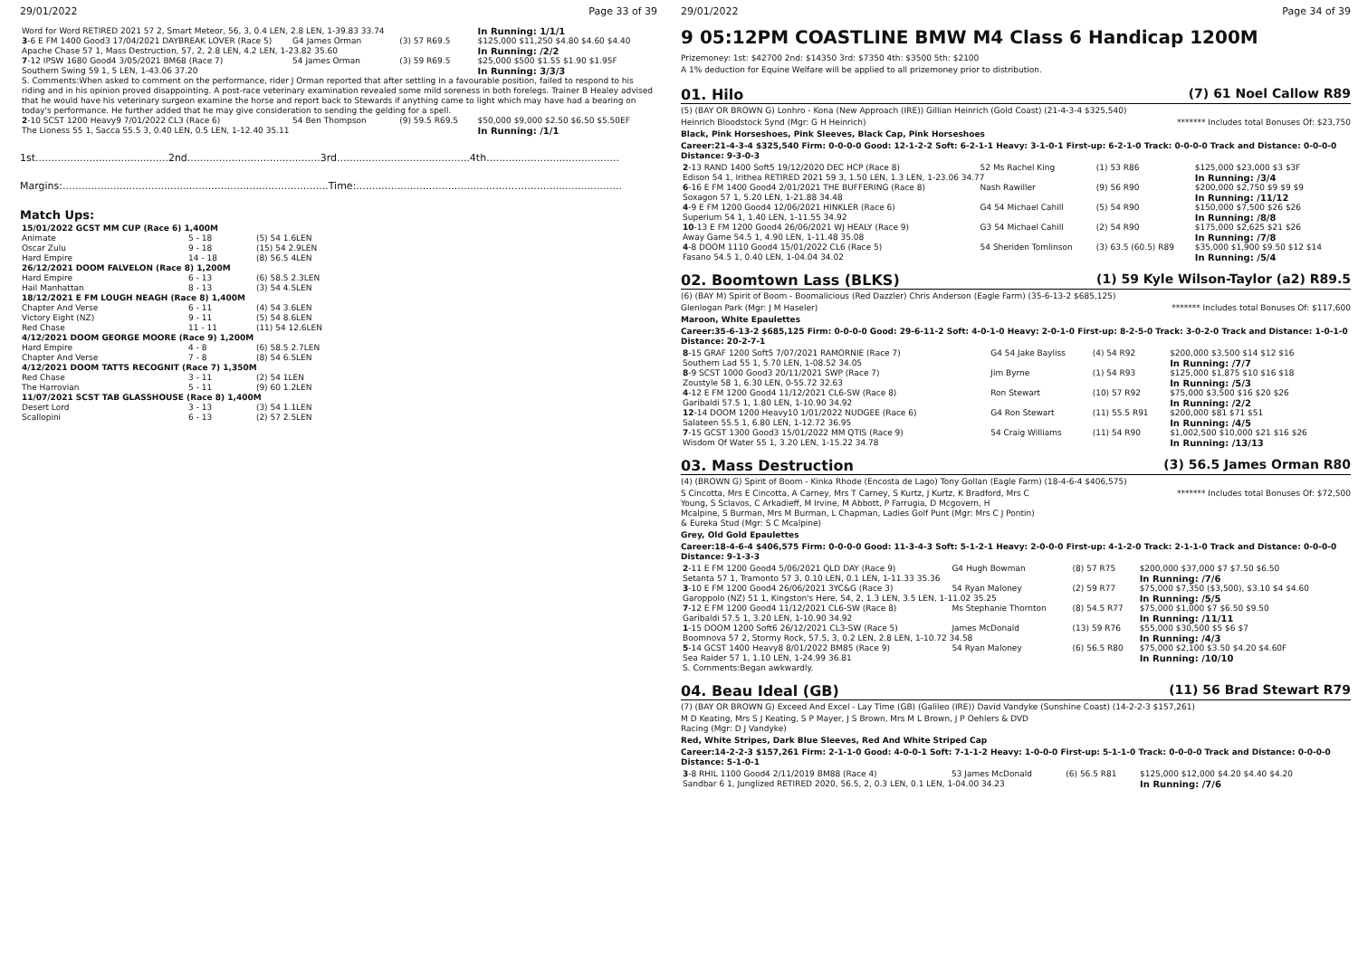29/01/2022 Page 33 of 39
| Word for Word RETIRED 2021 57 2, Smart Meteor, 56, 3, 0.4 LEN, 2.8 LEN, 1-39.83 33.74 | | | In Running: 1/1/1 |
| 3 -6 E FM 1400 Good3 17/04/2021 DAYBREAK LOVER (Race 5) | G4 James Orman | (3) 57 R69.5 | $125,000 $11,250 $4.80 $4.60 $4.40 |
| Apache Chase 57 1, Mass Destruction, 57, 2, 2.8 LEN, 4.2 LEN, 1-23.82 35.60 | | | In Running: /2/2 |
| 7 -12 IPSW 1680 Good4 3/05/2021 BM68 (Race 7) | 54 James Orman | (3) 59 R69.5 | $25,000 $500 $1.55 $1.90 $1.95F |
| Southern Swing 59 1, 5 LEN, 1-43.06 37.20 | | | In Running: 3/3/3 |
| S. Comments:When asked to comment on the performance, rider J Orman reported that after settling in a favourable position, failed to respond to his riding and in his opinion proved disappointing. A post-race veterinary examination revealed some mild soreness in both forelegs. Trainer B Healey advised that he would have his veterinary surgeon examine the horse and report back to Stewards if anything came to light which may have had a bearing on today's performance. He further added that he may give consideration to sending the gelding for a spell. | | | |
| 2 -10 SCST 1200 Heavy9 7/01/2022 CL3 (Race 6) | 54 Ben Thompson | (9) 59.5 R69.5 | $50,000 $9,000 $2.50 $6.50 $5.50EF |
| The Lioness 55 1, Sacca 55.5 3, 0.40 LEN, 0.5 LEN, 1-12.40 35.11 | | | In Running: /1/1 |
1st..........................................2nd..........................................3rd..........................................4th..........................................
Margins:....................................................................................Time:....................................................................................
Match Ups:
| 15/01/2022 GCST MM CUP (Race 6) 1,400M | | |
| Animate | 5 - 18 | (5) 54 1.6LEN |
| Oscar Zulu | 9 - 18 | (15) 54 2.9LEN |
| Hard Empire | 14 - 18 | (8) 56.5 4LEN |
| 26/12/2021 DOOM FALVELON (Race 8) 1,200M | | |
| Hard Empire | 6 - 13 | (6) 58.5 2.3LEN |
| Hail Manhattan | 8 - 13 | (3) 54 4.5LEN |
| 18/12/2021 E FM LOUGH NEAGH (Race 8) 1,400M | | |
| Chapter And Verse | 6 - 11 | (4) 54 3.6LEN |
| Victory Eight (NZ) | 9 - 11 | (5) 54 8.6LEN |
| Red Chase | 11 - 11 | (11) 54 12.6LEN |
| 4/12/2021 DOOM GEORGE MOORE (Race 9) 1,200M | | |
| Hard Empire | 4 - 8 | (6) 58.5 2.7LEN |
| Chapter And Verse | 7 - 8 | (8) 54 6.5LEN |
| 4/12/2021 DOOM TATTS RECOGNIT (Race 7) 1,350M | | |
| Red Chase | 3 - 11 | (2) 54 1LEN |
| The Harrovian | 5 - 11 | (9) 60 1.2LEN |
| 11/07/2021 SCST TAB GLASSHOUSE (Race 8) 1,400M | | |
| Desert Lord | 3 - 13 | (3) 54 1.1LEN |
| Scallopini | 6 - 13 | (2) 57 2.5LEN |
29/01/2022 Page 34 of 39
9 05:12PM COASTLINE BMW M4 Class 6 Handicap 1200M
Prizemoney: 1st: $42700 2nd: $14350 3rd: $7350 4th: $3500 5th: $2100
A 1% deduction for Equine Welfare will be applied to all prizemoney prior to distribution.
01. Hilo (7) 61 Noel Callow R89
(5) (BAY OR BROWN G) Lonhro - Kona (New Approach (IRE)) Gillian Heinrich (Gold Coast) (21-4-3-4 $325,540)
Heinrich Bloodstock Synd (Mgr: G H Heinrich) ******* Includes total Bonuses Of: $23,750
Black, Pink Horseshoes, Pink Sleeves, Black Cap, Pink Horseshoes
Career:21-4-3-4 $325,540 Firm: 0-0-0-0 Good: 12-1-2-2 Soft: 6-2-1-1 Heavy: 3-1-0-1 First-up: 6-2-1-0 Track: 0-0-0-0 Track and Distance: 0-0-0-0 Distance: 9-3-0-3
| 2 -13 RAND 1400 Soft5 19/12/2020 DEC HCP (Race 8) | 52 Ms Rachel King | (1) 53 R86 | $125,000 $23,000 $3 $3F |
| Edison 54 1, Irithea RETIRED 2021 59 3, 1.50 LEN, 1.3 LEN, 1-23.06 34.77 | | | In Running: /3/4 |
| 6 -16 E FM 1400 Good4 2/01/2021 THE BUFFERING (Race 8) | Nash Rawiller | (9) 56 R90 | $200,000 $2,750 $9 $9 $9 |
| Soxagon 57 1, 5.20 LEN, 1-21.88 34.48 | | | In Running: /11/12 |
| 4 -9 E FM 1200 Good4 12/06/2021 HINKLER (Race 6) | G4 54 Michael Cahill | (5) 54 R90 | $150,000 $7,500 $26 $26 |
| Superium 54 1, 1.40 LEN, 1-11.55 34.92 | | | In Running: /8/8 |
| 10 -13 E FM 1200 Good4 26/06/2021 WJ HEALY (Race 9) | G3 54 Michael Cahill | (2) 54 R90 | $175,000 $2,625 $21 $26 |
| Away Game 54.5 1, 4.90 LEN, 1-11.48 35.08 | | | In Running: /7/8 |
| 4 -8 DOOM 1110 Good4 15/01/2022 CL6 (Race 5) | 54 Sheriden Tomlinson | (3) 63.5 (60.5) R89 | $35,000 $1,900 $9.50 $12 $14 |
| Fasano 54.5 1, 0.40 LEN, 1-04.04 34.02 | | | In Running: /5/4 |
02. Boomtown Lass (BLKS) (1) 59 Kyle Wilson-Taylor (a2) R89.5
(6) (BAY M) Spirit of Boom - Boomalicious (Red Dazzler) Chris Anderson (Eagle Farm) (35-6-13-2 $685,125)
Glenlogan Park (Mgr: J M Haseler) ******* Includes total Bonuses Of: $117,600
Maroon, White Epaulettes
Career:35-6-13-2 $685,125 Firm: 0-0-0-0 Good: 29-6-11-2 Soft: 4-0-1-0 Heavy: 2-0-1-0 First-up: 8-2-5-0 Track: 3-0-2-0 Track and Distance: 1-0-1-0 Distance: 20-2-7-1
| 8 -15 GRAF 1200 Soft5 7/07/2021 RAMORNIE (Race 7) | G4 54 Jake Bayliss | (4) 54 R92 | $200,000 $3,500 $14 $12 $16 |
| Southern Lad 55 1, 5.70 LEN, 1-08.52 34.05 | | | In Running: /7/7 |
| 8 -9 SCST 1000 Good3 20/11/2021 SWP (Race 7) | Jim Byrne | (1) 54 R93 | $125,000 $1,875 $10 $16 $18 |
| Zoustyle 58 1, 6.30 LEN, 0-55.72 32.63 | | | In Running: /5/3 |
| 4 -12 E FM 1200 Good4 11/12/2021 CL6-SW (Race 8) | Ron Stewart | (10) 57 R92 | $75,000 $3,500 $16 $20 $26 |
| Garibaldi 57.5 1, 1.80 LEN, 1-10.90 34.92 | | | In Running: /2/2 |
| 12 -14 DOOM 1200 Heavy10 1/01/2022 NUDGEE (Race 6) | G4 Ron Stewart | (11) 55.5 R91 | $200,000 $81 $71 $51 |
| Salateen 55.5 1, 6.80 LEN, 1-12.72 36.95 | | | In Running: /4/5 |
| 7 -15 GCST 1300 Good3 15/01/2022 MM QTIS (Race 9) | 54 Craig Williams | (11) 54 R90 | $1,002,500 $10,000 $21 $16 $26 |
| Wisdom Of Water 55 1, 3.20 LEN, 1-15.22 34.78 | | | In Running: /13/13 |
03. Mass Destruction (3) 56.5 James Orman R80
(4) (BROWN G) Spirit of Boom - Kinka Rhode (Encosta de Lago) Tony Gollan (Eagle Farm) (18-4-6-4 $406,575)
S Cincotta, Mrs E Cincotta, A Carney, Mrs T Carney, S Kurtz, J Kurtz, K Bradford, Mrs C ******* Includes total Bonuses Of: $72,500
Young, S Sclavos, C Arkadieff, M Irvine, M Abbott, P Farrugia, D Mcgovern, H
Mcalpine, S Burman, Mrs M Burman, L Chapman, Ladies Golf Punt (Mgr: Mrs C J Pontin)
& Eureka Stud (Mgr: S C Mcalpine)
Grey, Old Gold Epaulettes
Career:18-4-6-4 $406,575 Firm: 0-0-0-0 Good: 11-3-4-3 Soft: 5-1-2-1 Heavy: 2-0-0-0 First-up: 4-1-2-0 Track: 2-1-1-0 Track and Distance: 0-0-0-0 Distance: 9-1-3-3
| 2 -11 E FM 1200 Good4 5/06/2021 QLD DAY (Race 9) | G4 Hugh Bowman | (8) 57 R75 | $200,000 $37,000 $7 $7.50 $6.50 |
| Setanta 57 1, Tramonto 57 3, 0.10 LEN, 0.1 LEN, 1-11.33 35.36 | | | In Running: /7/6 |
| 3 -10 E FM 1200 Good4 26/06/2021 3YC&G (Race 3) | 54 Ryan Maloney | (2) 59 R77 | $75,000 $7,350 ($3,500), $3.10 $4 $4.60 |
| Garoppolo (NZ) 51 1, Kingston's Here, 54, 2, 1.3 LEN, 3.5 LEN, 1-11.02 35.25 | | | In Running: /5/5 |
| 7 -12 E FM 1200 Good4 11/12/2021 CL6-SW (Race 8) | Ms Stephanie Thornton | (8) 54.5 R77 | $75,000 $1,000 $7 $6.50 $9.50 |
| Garibaldi 57.5 1, 3.20 LEN, 1-10.90 34.92 | | | In Running: /11/11 |
| 1 -15 DOOM 1200 Soft6 26/12/2021 CL3-SW (Race 5) | James McDonald | (13) 59 R76 | $55,000 $30,500 $5 $6 $7 |
| Boomnova 57 2, Stormy Rock, 57.5, 3, 0.2 LEN, 2.8 LEN, 1-10.72 34.58 | | | In Running: /4/3 |
| 5 -14 GCST 1400 Heavy8 8/01/2022 BM85 (Race 9) | 54 Ryan Maloney | (6) 56.5 R80 | $75,000 $2,100 $3.50 $4.20 $4.60F |
| Sea Raider 57 1, 1.10 LEN, 1-24.99 36.81 | | | In Running: /10/10 |
| S. Comments:Began awkwardly. | | | |
04. Beau Ideal (GB) (11) 56 Brad Stewart R79
(7) (BAY OR BROWN G) Exceed And Excel - Lay Time (GB) (Galileo (IRE)) David Vandyke (Sunshine Coast) (14-2-2-3 $157,261)
M D Keating, Mrs S J Keating, S P Mayer, J S Brown, Mrs M L Brown, J P Oehlers & DVD
Racing (Mgr: D J Vandyke)
Red, White Stripes, Dark Blue Sleeves, Red And White Striped Cap
Career:14-2-2-3 $157,261 Firm: 2-1-1-0 Good: 4-0-0-1 Soft: 7-1-1-2 Heavy: 1-0-0-0 First-up: 5-1-1-0 Track: 0-0-0-0 Track and Distance: 0-0-0-0 Distance: 5-1-0-1
| 3 -8 RHIL 1100 Good4 2/11/2019 BM88 (Race 4) | 53 James McDonald | (6) 56.5 R81 | $125,000 $12,000 $4.20 $4.40 $4.20 |
| Sandbar 6 1, Junglized RETIRED 2020, 56.5, 2, 0.3 LEN, 0.1 LEN, 1-04.00 34.23 | | | In Running: /7/6 |